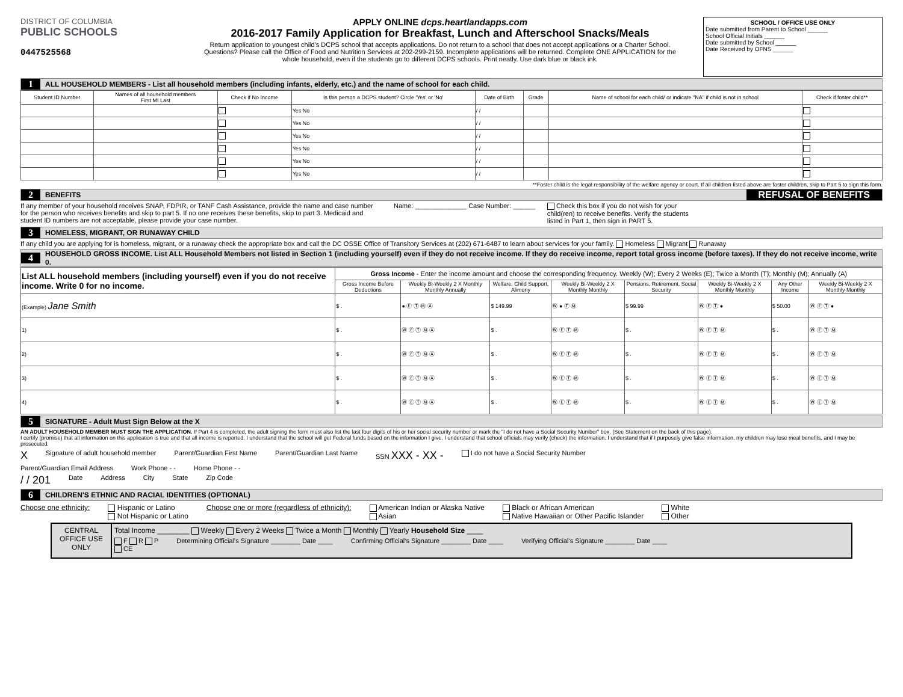DISTRICT OF COLUMBIA
PUBLIC SCHOOLS
0447525568
APPLY ONLINE dcps.heartlandapps.com
2016-2017 Family Application for Breakfast, Lunch and Afterschool Snacks/Meals
Return application to youngest child's DCPS school that accepts applications. Do not return to a school that does not accept applications or a Charter School. Questions? Please call the Office of Food and Nutrition Services at 202-299-2159. Incomplete applications will be returned. Complete ONE APPLICATION for the whole household, even if the students go to different DCPS schools. Print neatly. Use dark blue or black ink.
SCHOOL / OFFICE USE ONLY
Date submitted from Parent to School ______
School Official Initials ______
Date submitted by School ______
Date Received by OFNS ______
1 ALL HOUSEHOLD MEMBERS - List all household members (including infants, elderly, etc.) and the name of school for each child.
| Student ID Number | Names of all household members First MI Last | Check if No Income | Is this person a DCPS student? Circle 'Yes' or 'No' | Date of Birth | Grade | Name of school for each child/ or indicate "NA" if child is not in school | Check if foster child** |
| --- | --- | --- | --- | --- | --- | --- | --- |
| | | | Yes No | / / | | | |
| | | | Yes No | / / | | | |
| | | | Yes No | / / | | | |
| | | | Yes No | / / | | | |
| | | | Yes No | / / | | | |
| | | | Yes No | / / | | | |
**Foster child is the legal responsibility of the welfare agency or court. If all children listed above are foster children, skip to Part 5 to sign this form.
2 BENEFITS REFUSAL OF BENEFITS
If any member of your household receives SNAP, FDPIR, or TANF Cash Assistance, provide the name and case number for the person who receives benefits and skip to part 5. If no one receives these benefits, skip to part 3. Medicaid and student ID numbers are not acceptable, please provide your case number.
Name: ______________ Case Number: ______
Check this box if you do not wish for your child(ren) to receive benefits. Verify the students listed in Part 1, then sign in PART 5.
3 HOMELESS, MIGRANT, OR RUNAWAY CHILD
If any child you are applying for is homeless, migrant, or a runaway check the appropriate box and call the DC OSSE Office of Transitory Services at (202) 671-6487 to learn about services for your family. Homeless Migrant Runaway
4 HOUSEHOLD GROSS INCOME. List ALL Household Members not listed in Section 1 (including yourself) even if they do not receive income. If they do receive income, report total gross income (before taxes). If they do not receive income, write 0.
| List ALL household members (including yourself) even if you do not receive income. Write 0 for no income. | Gross Income - Enter the income amount and choose the corresponding frequency. Weekly (W); Every 2 Weeks (E); Twice a Month (T); Monthly (M); Annually (A) | | | | | | | |
| --- | --- | --- | --- | --- | --- | --- | --- | --- |
| | Gross Income Before Deductions | Weekly Bi-Weekly 2 X Monthly Monthly Annually | Welfare, Child Support, Alimony | Weekly Bi-Weekly 2 X Monthly Monthly | Pensions, Retirement, Social Security | Weekly Bi-Weekly 2 X Monthly Monthly | Any Other Income | Weekly Bi-Weekly 2 X Monthly Monthly |
| (Example) Jane Smith | $ . | ● Ⓔ Ⓣ Ⓜ Ⓐ | $ 149.99 | Ⓦ ● Ⓣ Ⓜ | $ 99.99 | Ⓦ Ⓔ Ⓣ ● | $ 50.00 | Ⓦ Ⓔ Ⓣ ● |
| 1) | $ . | Ⓦ Ⓔ Ⓣ Ⓜ Ⓐ | $ . | Ⓦ Ⓔ Ⓣ Ⓜ | $ . | Ⓦ Ⓔ Ⓣ Ⓜ | $ . | Ⓦ Ⓔ Ⓣ Ⓜ |
| 2) | $ . | Ⓦ Ⓔ Ⓣ Ⓜ Ⓐ | $ . | Ⓦ Ⓔ Ⓣ Ⓜ | $ . | Ⓦ Ⓔ Ⓣ Ⓜ | $ . | Ⓦ Ⓔ Ⓣ Ⓜ |
| 3) | $ . | Ⓦ Ⓔ Ⓣ Ⓜ Ⓐ | $ . | Ⓦ Ⓔ Ⓣ Ⓜ | $ . | Ⓦ Ⓔ Ⓣ Ⓜ | $ . | Ⓦ Ⓔ Ⓣ Ⓜ |
| 4) | $ . | Ⓦ Ⓔ Ⓣ Ⓜ Ⓐ | $ . | Ⓦ Ⓔ Ⓣ Ⓜ | $ . | Ⓦ Ⓔ Ⓣ Ⓜ | $ . | Ⓦ Ⓔ Ⓣ Ⓜ |
5 SIGNATURE - Adult Must Sign Below at the X
AN ADULT HOUSEHOLD MEMBER MUST SIGN THE APPLICATION. If Part 4 is completed, the adult signing the form must also list the last four digits of his or her social security number or mark the "I do not have a Social Security Number" box. (See Statement on the back of this page).
I certify (promise) that all information on this application is true and that all income is reported. I understand that the school will get Federal funds based on the information I give. I understand that school officials may verify (check) the information. I understand that if I purposely give false information, my children may lose meal benefits, and I may be prosecuted.
X Signature of adult household member Parent/Guardian First Name Parent/Guardian Last Name SSN XXX - XX - I do not have a Social Security Number
Parent/Guardian Email Address Work Phone - - Home Phone - -
/ / 201 Date Address City State Zip Code
6 CHILDREN'S ETHNIC AND RACIAL IDENTITIES (OPTIONAL)
Choose one ethnicity: Hispanic or Latino
Not Hispanic or Latino Choose one or more (regardless of ethnicity): American Indian or Alaska Native
Asian Black or African American
Native Hawaiian or Other Pacific Islander White
Other
CENTRAL OFFICE USE ONLY
Total Income ________ Weekly Every 2 Weeks Twice a Month Monthly Yearly Household Size ____
F R P
CE Determining Official's Signature ________ Date ____ Confirming Official's Signature ________ Date ____ Verifying Official's Signature ________ Date ____